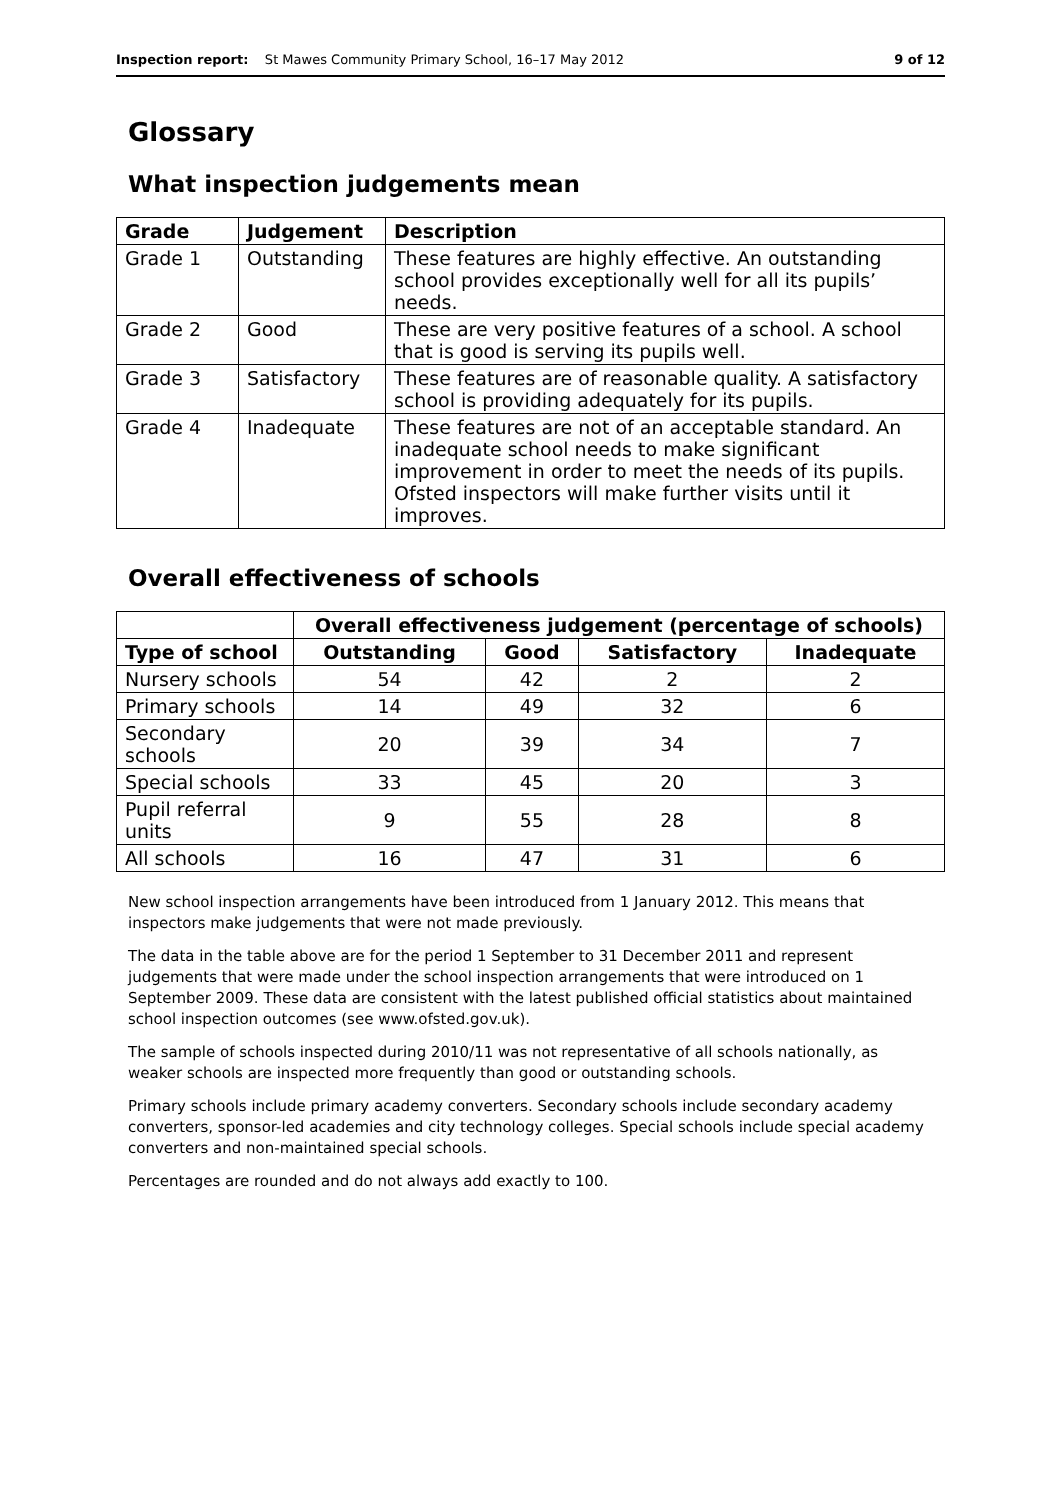Inspection report: St Mawes Community Primary School, 16–17 May 2012 9 of 12
Glossary
What inspection judgements mean
| Grade | Judgement | Description |
| --- | --- | --- |
| Grade 1 | Outstanding | These features are highly effective. An outstanding school provides exceptionally well for all its pupils’ needs. |
| Grade 2 | Good | These are very positive features of a school. A school that is good is serving its pupils well. |
| Grade 3 | Satisfactory | These features are of reasonable quality. A satisfactory school is providing adequately for its pupils. |
| Grade 4 | Inadequate | These features are not of an acceptable standard. An inadequate school needs to make significant improvement in order to meet the needs of its pupils. Ofsted inspectors will make further visits until it improves. |
Overall effectiveness of schools
| | Overall effectiveness judgement (percentage of schools) | | | |
| --- | --- | --- | --- | --- |
| Type of school | Outstanding | Good | Satisfactory | Inadequate |
| Nursery schools | 54 | 42 | 2 | 2 |
| Primary schools | 14 | 49 | 32 | 6 |
| Secondary schools | 20 | 39 | 34 | 7 |
| Special schools | 33 | 45 | 20 | 3 |
| Pupil referral units | 9 | 55 | 28 | 8 |
| All schools | 16 | 47 | 31 | 6 |
New school inspection arrangements have been introduced from 1 January 2012. This means that inspectors make judgements that were not made previously.
The data in the table above are for the period 1 September to 31 December 2011 and represent judgements that were made under the school inspection arrangements that were introduced on 1 September 2009. These data are consistent with the latest published official statistics about maintained school inspection outcomes (see www.ofsted.gov.uk).
The sample of schools inspected during 2010/11 was not representative of all schools nationally, as weaker schools are inspected more frequently than good or outstanding schools.
Primary schools include primary academy converters. Secondary schools include secondary academy converters, sponsor-led academies and city technology colleges. Special schools include special academy converters and non-maintained special schools.
Percentages are rounded and do not always add exactly to 100.